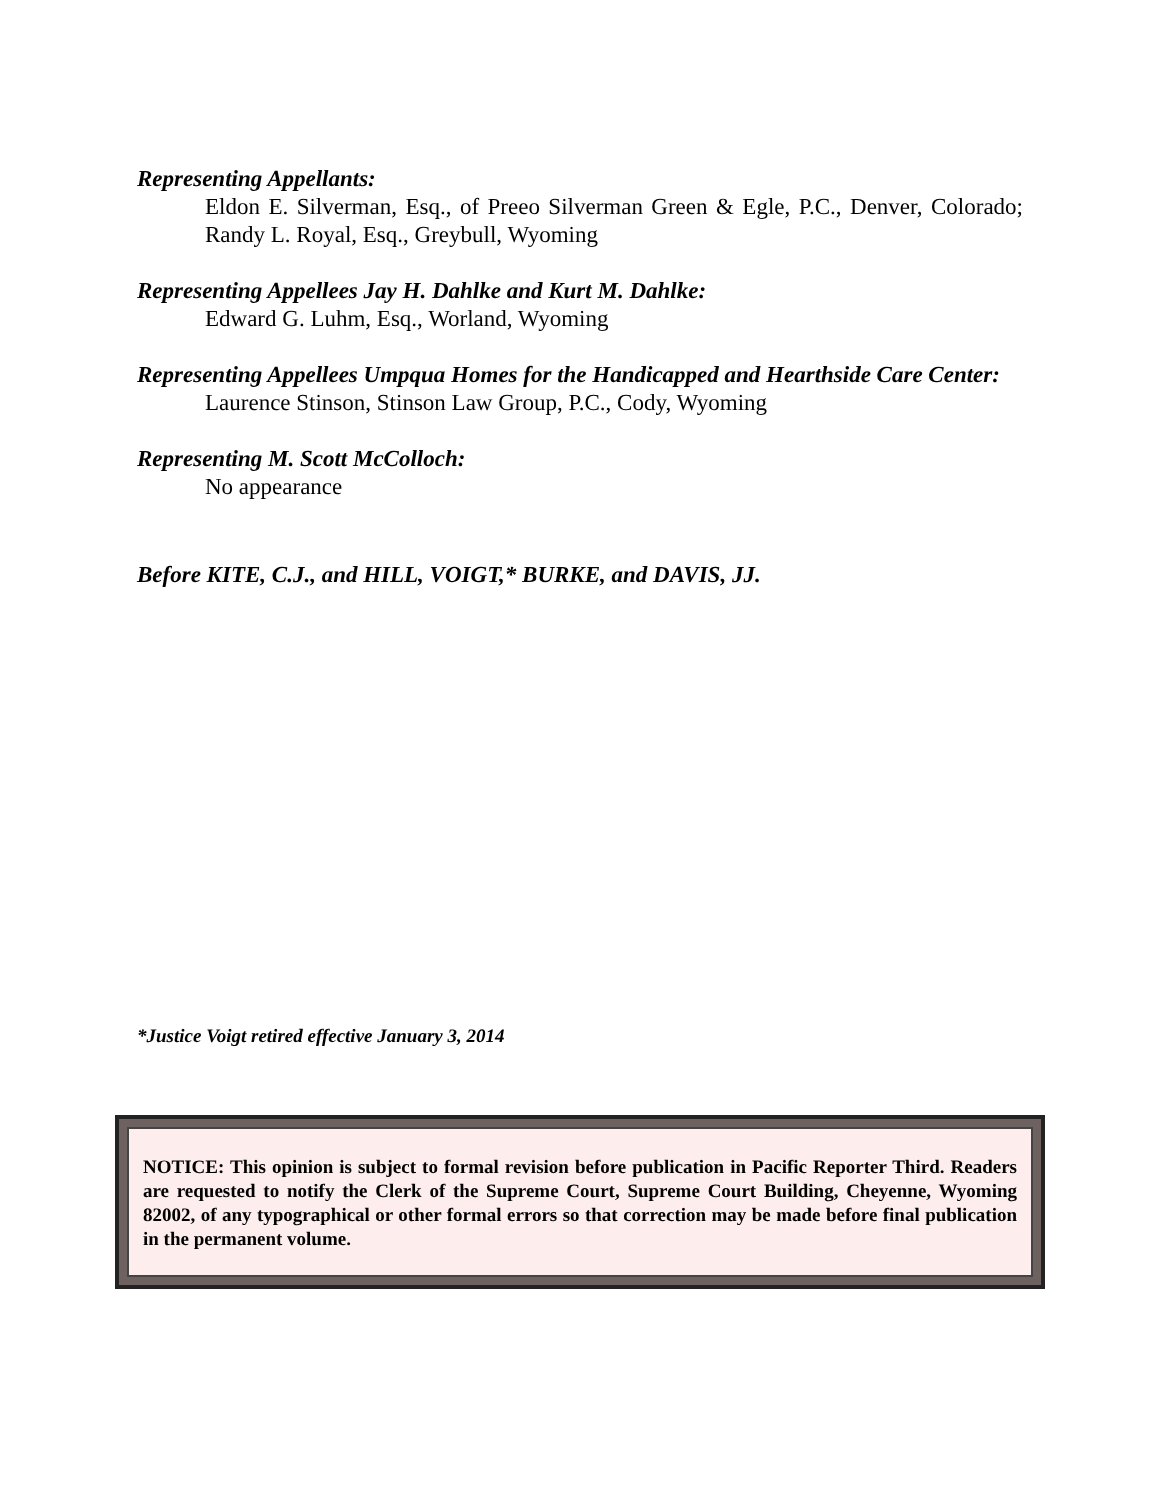Representing Appellants:
Eldon E. Silverman, Esq., of Preeo Silverman Green & Egle, P.C., Denver, Colorado; Randy L. Royal, Esq., Greybull, Wyoming
Representing Appellees Jay H. Dahlke and Kurt M. Dahlke:
Edward G. Luhm, Esq., Worland, Wyoming
Representing Appellees Umpqua Homes for the Handicapped and Hearthside Care Center:
Laurence Stinson, Stinson Law Group, P.C., Cody, Wyoming
Representing M. Scott McColloch:
No appearance
Before KITE, C.J., and HILL, VOIGT,* BURKE, and DAVIS, JJ.
*Justice Voigt retired effective January 3, 2014
NOTICE: This opinion is subject to formal revision before publication in Pacific Reporter Third. Readers are requested to notify the Clerk of the Supreme Court, Supreme Court Building, Cheyenne, Wyoming 82002, of any typographical or other formal errors so that correction may be made before final publication in the permanent volume.